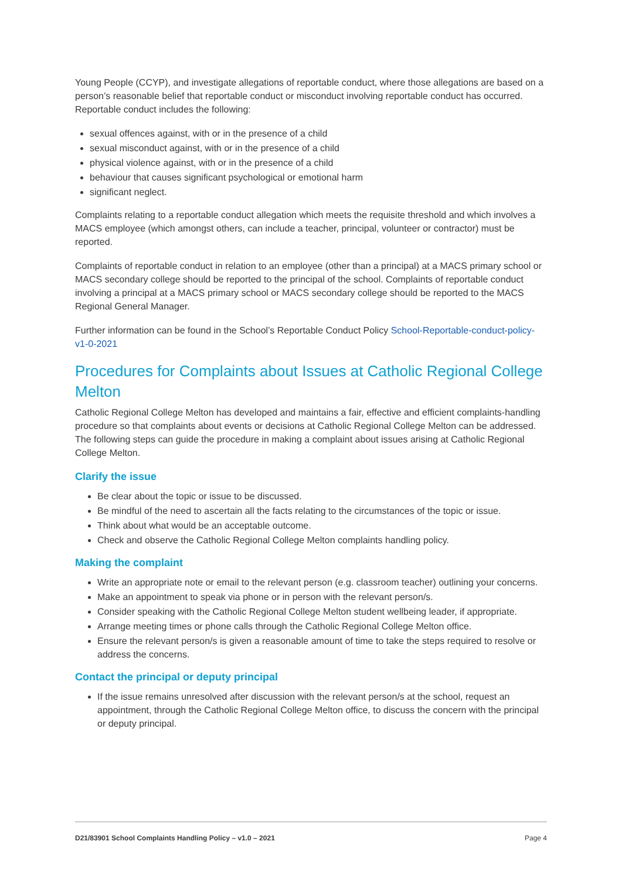Young People (CCYP), and investigate allegations of reportable conduct, where those allegations are based on a person’s reasonable belief that reportable conduct or misconduct involving reportable conduct has occurred. Reportable conduct includes the following:
sexual offences against, with or in the presence of a child
sexual misconduct against, with or in the presence of a child
physical violence against, with or in the presence of a child
behaviour that causes significant psychological or emotional harm
significant neglect.
Complaints relating to a reportable conduct allegation which meets the requisite threshold and which involves a MACS employee (which amongst others, can include a teacher, principal, volunteer or contractor) must be reported.
Complaints of reportable conduct in relation to an employee (other than a principal) at a MACS primary school or MACS secondary college should be reported to the principal of the school. Complaints of reportable conduct involving a principal at a MACS primary school or MACS secondary college should be reported to the MACS Regional General Manager.
Further information can be found in the School’s Reportable Conduct Policy School-Reportable-conduct-policy-v1-0-2021
Procedures for Complaints about Issues at Catholic Regional College Melton
Catholic Regional College Melton has developed and maintains a fair, effective and efficient complaints-handling procedure so that complaints about events or decisions at Catholic Regional College Melton can be addressed. The following steps can guide the procedure in making a complaint about issues arising at Catholic Regional College Melton.
Clarify the issue
Be clear about the topic or issue to be discussed.
Be mindful of the need to ascertain all the facts relating to the circumstances of the topic or issue.
Think about what would be an acceptable outcome.
Check and observe the Catholic Regional College Melton complaints handling policy.
Making the complaint
Write an appropriate note or email to the relevant person (e.g. classroom teacher) outlining your concerns.
Make an appointment to speak via phone or in person with the relevant person/s.
Consider speaking with the Catholic Regional College Melton student wellbeing leader, if appropriate.
Arrange meeting times or phone calls through the Catholic Regional College Melton office.
Ensure the relevant person/s is given a reasonable amount of time to take the steps required to resolve or address the concerns.
Contact the principal or deputy principal
If the issue remains unresolved after discussion with the relevant person/s at the school, request an appointment, through the Catholic Regional College Melton office, to discuss the concern with the principal or deputy principal.
D21/83901 School Complaints Handling Policy – v1.0 – 2021 Page 4